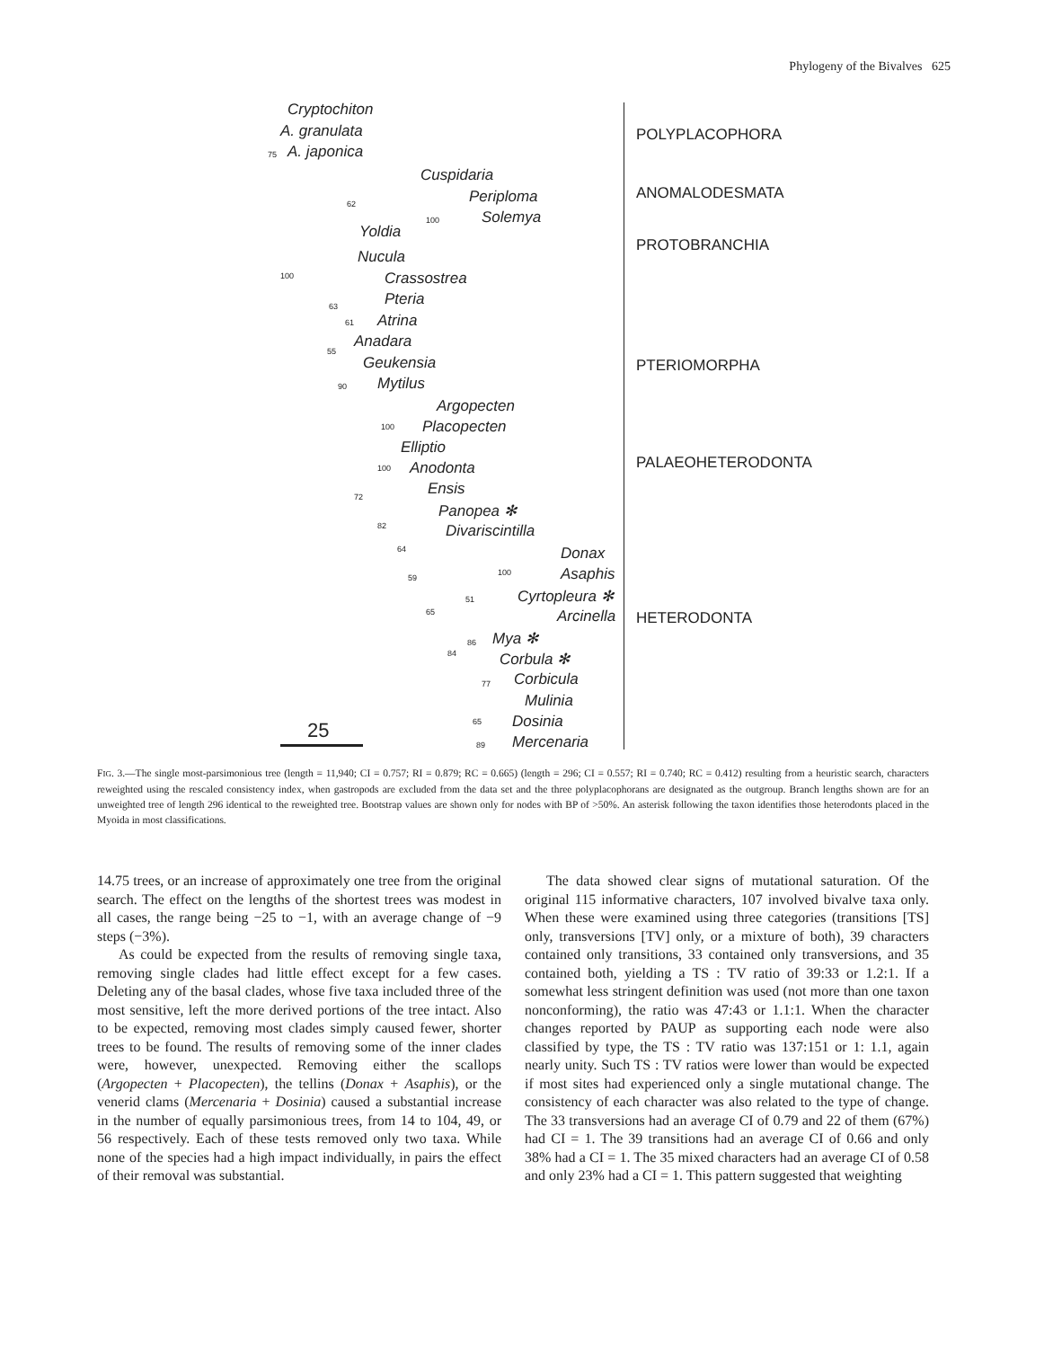Phylogeny of the Bivalves 625
Cryptochiton
A. granulata
A. japonica
Cuspidaria
Periploma
Solemya
Yoldia
Nucula
Crassostrea
Pteria
Atrina
Anadara
Geukensia
Mytilus
Argopecten
Placopecten
Elliptio
Anodonta
Ensis
Panopea ✻
Divariscintilla
Donax
Asaphis
Cyrtopleura ✻
Arcinella
Mya ✻
Corbula ✻
Corbicula
Mulinia
Dosinia
Mercenaria
75
62
100
100
63
61
55
90
100
100
72
82
64
59
100
51
65
86
84
77
65
89
25
POLYPLACOPHORA
ANOMALODESMATA
PROTOBRANCHIA
PTERIOMORPHA
PALAEOHETERODONTA
HETERODONTA
FIG. 3.—The single most-parsimonious tree (length = 11,940; CI = 0.757; RI = 0.879; RC = 0.665) (length = 296; CI = 0.557; RI = 0.740; RC = 0.412) resulting from a heuristic search, characters reweighted using the rescaled consistency index, when gastropods are excluded from the data set and the three polyplacophorans are designated as the outgroup. Branch lengths shown are for an unweighted tree of length 296 identical to the reweighted tree. Bootstrap values are shown only for nodes with BP of >50%. An asterisk following the taxon identifies those heterodonts placed in the Myoida in most classifications.
14.75 trees, or an increase of approximately one tree from the original search. The effect on the lengths of the shortest trees was modest in all cases, the range being −25 to −1, with an average change of −9 steps (−3%).
As could be expected from the results of removing single taxa, removing single clades had little effect except for a few cases. Deleting any of the basal clades, whose five taxa included three of the most sensitive, left the more derived portions of the tree intact. Also to be expected, removing most clades simply caused fewer, shorter trees to be found. The results of removing some of the inner clades were, however, unexpected. Removing either the scallops (Argopecten + Placopecten), the tellins (Donax + Asaphis), or the venerid clams (Mercenaria + Dosinia) caused a substantial increase in the number of equally parsimonious trees, from 14 to 104, 49, or 56 respectively. Each of these tests removed only two taxa. While none of the species had a high impact individually, in pairs the effect of their removal was substantial.
The data showed clear signs of mutational saturation. Of the original 115 informative characters, 107 involved bivalve taxa only. When these were examined using three categories (transitions [TS] only, transversions [TV] only, or a mixture of both), 39 characters contained only transitions, 33 contained only transversions, and 35 contained both, yielding a TS : TV ratio of 39:33 or 1.2:1. If a somewhat less stringent definition was used (not more than one taxon nonconforming), the ratio was 47:43 or 1.1:1. When the character changes reported by PAUP as supporting each node were also classified by type, the TS : TV ratio was 137:151 or 1: 1.1, again nearly unity. Such TS : TV ratios were lower than would be expected if most sites had experienced only a single mutational change. The consistency of each character was also related to the type of change. The 33 transversions had an average CI of 0.79 and 22 of them (67%) had CI = 1. The 39 transitions had an average CI of 0.66 and only 38% had a CI = 1. The 35 mixed characters had an average CI of 0.58 and only 23% had a CI = 1. This pattern suggested that weighting